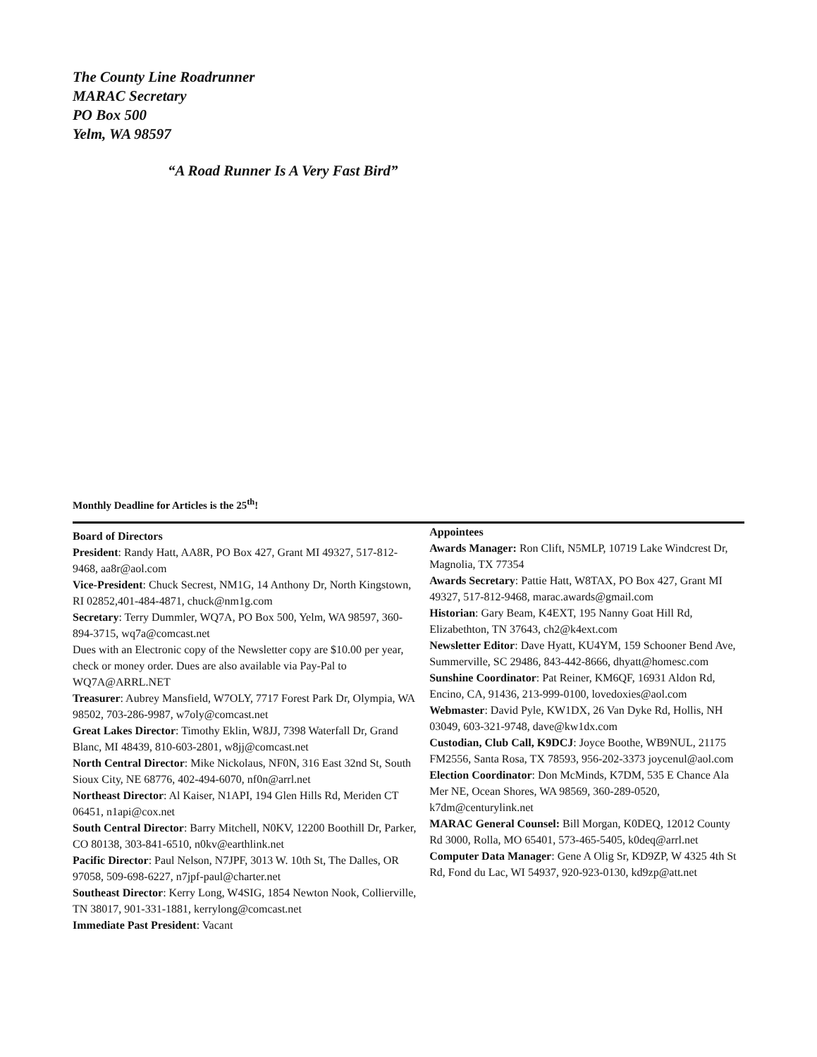The County Line Roadrunner
MARAC Secretary
PO Box 500
Yelm, WA 98597
“A Road Runner Is A Very Fast Bird”
Monthly Deadline for Articles is the 25<sup>th</sup>!
Board of Directors
President: Randy Hatt, AA8R, PO Box 427, Grant MI 49327, 517-812-9468, aa8r@aol.com
Vice-President: Chuck Secrest, NM1G, 14 Anthony Dr, North Kingstown, RI 02852,401-484-4871, chuck@nm1g.com
Secretary: Terry Dummler, WQ7A, PO Box 500, Yelm, WA 98597, 360-894-3715, wq7a@comcast.net
Dues with an Electronic copy of the Newsletter copy are $10.00 per year, check or money order. Dues are also available via Pay-Pal to WQ7A@ARRL.NET
Treasurer: Aubrey Mansfield, W7OLY, 7717 Forest Park Dr, Olympia, WA 98502, 703-286-9987, w7oly@comcast.net
Great Lakes Director: Timothy Eklin, W8JJ, 7398 Waterfall Dr, Grand Blanc, MI 48439, 810-603-2801, w8jj@comcast.net
North Central Director: Mike Nickolaus, NF0N, 316 East 32nd St, South Sioux City, NE 68776, 402-494-6070, nf0n@arrl.net
Northeast Director: Al Kaiser, N1API, 194 Glen Hills Rd, Meriden CT 06451, n1api@cox.net
South Central Director: Barry Mitchell, N0KV, 12200 Boothill Dr, Parker, CO 80138, 303-841-6510, n0kv@earthlink.net
Pacific Director: Paul Nelson, N7JPF, 3013 W. 10th St, The Dalles, OR 97058, 509-698-6227, n7jpf-paul@charter.net
Southeast Director: Kerry Long, W4SIG, 1854 Newton Nook, Collierville, TN 38017, 901-331-1881, kerrylong@comcast.net
Immediate Past President: Vacant
Appointees
Awards Manager: Ron Clift, N5MLP, 10719 Lake Windcrest Dr, Magnolia, TX 77354
Awards Secretary: Pattie Hatt, W8TAX, PO Box 427, Grant MI 49327, 517-812-9468, marac.awards@gmail.com
Historian: Gary Beam, K4EXT, 195 Nanny Goat Hill Rd, Elizabethton, TN 37643, ch2@k4ext.com
Newsletter Editor: Dave Hyatt, KU4YM, 159 Schooner Bend Ave, Summerville, SC 29486, 843-442-8666, dhyatt@homesc.com
Sunshine Coordinator: Pat Reiner, KM6QF, 16931 Aldon Rd, Encino, CA, 91436, 213-999-0100, lovedoxies@aol.com
Webmaster: David Pyle, KW1DX, 26 Van Dyke Rd, Hollis, NH 03049, 603-321-9748, dave@kw1dx.com
Custodian, Club Call, K9DCJ: Joyce Boothe, WB9NUL, 21175 FM2556, Santa Rosa, TX 78593, 956-202-3373 joycenul@aol.com
Election Coordinator: Don McMinds, K7DM, 535 E Chance Ala Mer NE, Ocean Shores, WA 98569, 360-289-0520, k7dm@centurylink.net
MARAC General Counsel: Bill Morgan, K0DEQ, 12012 County Rd 3000, Rolla, MO 65401, 573-465-5405, k0deq@arrl.net
Computer Data Manager: Gene A Olig Sr, KD9ZP, W 4325 4th St Rd, Fond du Lac, WI 54937, 920-923-0130, kd9zp@att.net